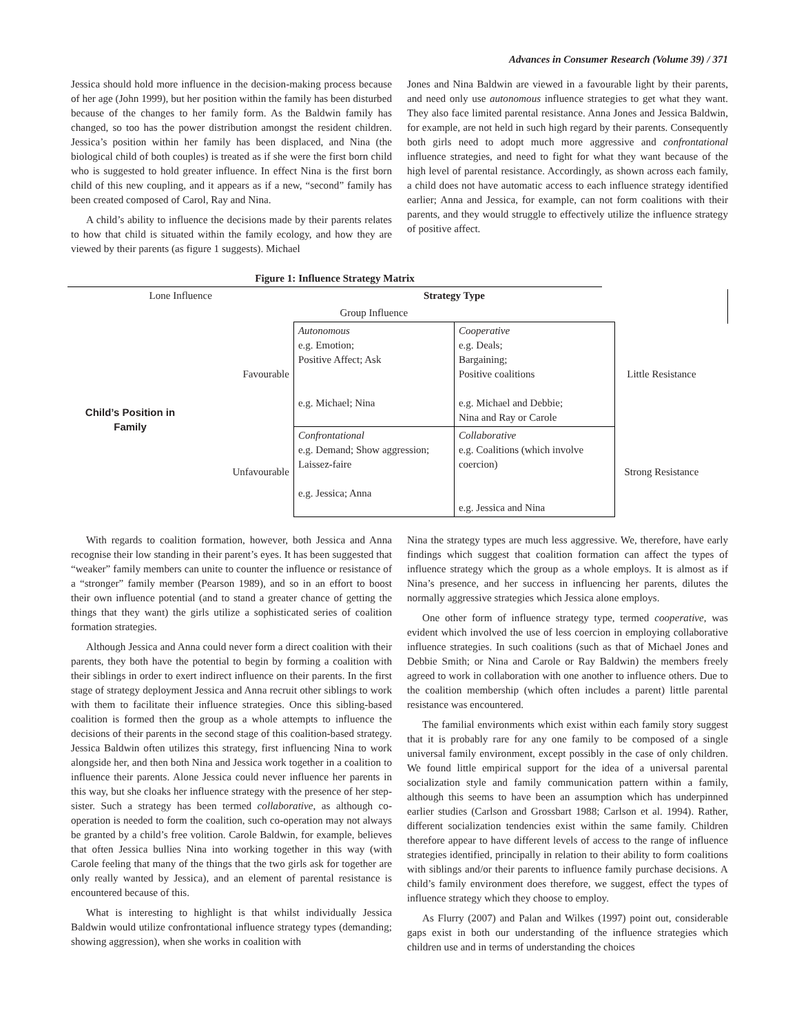Advances in Consumer Research (Volume 39) / 371
Jessica should hold more influence in the decision-making process because of her age (John 1999), but her position within the family has been disturbed because of the changes to her family form. As the Baldwin family has changed, so too has the power distribution amongst the resident children. Jessica’s position within her family has been displaced, and Nina (the biological child of both couples) is treated as if she were the first born child who is suggested to hold greater influence. In effect Nina is the first born child of this new coupling, and it appears as if a new, “second” family has been created composed of Carol, Ray and Nina.
A child’s ability to influence the decisions made by their parents relates to how that child is situated within the family ecology, and how they are viewed by their parents (as figure 1 suggests). Michael
Jones and Nina Baldwin are viewed in a favourable light by their parents, and need only use autonomous influence strategies to get what they want. They also face limited parental resistance. Anna Jones and Jessica Baldwin, for example, are not held in such high regard by their parents. Consequently both girls need to adopt much more aggressive and confrontational influence strategies, and need to fight for what they want because of the high level of parental resistance. Accordingly, as shown across each family, a child does not have automatic access to each influence strategy identified earlier; Anna and Jessica, for example, can not form coalitions with their parents, and they would struggle to effectively utilize the influence strategy of positive affect.
Figure 1: Influence Strategy Matrix
| Lone Influence | | Strategy Type | | |
| | | Group Influence | | |
| Child’s Position in Family | Favourable | Autonomous e.g. Emotion; Positive Affect; Ask e.g. Michael; Nina | Cooperative e.g. Deals; Bargaining; Positive coalitions e.g. Michael and Debbie; Nina and Ray or Carole | Little Resistance |
| | Unfavourable | Confrontational e.g. Demand; Show aggression; Laissez-faire e.g. Jessica; Anna | Collaborative e.g. Coalitions (which involve coercion) e.g. Jessica and Nina | Strong Resistance |
With regards to coalition formation, however, both Jessica and Anna recognise their low standing in their parent’s eyes. It has been suggested that “weaker” family members can unite to counter the influence or resistance of a “stronger” family member (Pearson 1989), and so in an effort to boost their own influence potential (and to stand a greater chance of getting the things that they want) the girls utilize a sophisticated series of coalition formation strategies.
Although Jessica and Anna could never form a direct coalition with their parents, they both have the potential to begin by forming a coalition with their siblings in order to exert indirect influence on their parents. In the first stage of strategy deployment Jessica and Anna recruit other siblings to work with them to facilitate their influence strategies. Once this sibling-based coalition is formed then the group as a whole attempts to influence the decisions of their parents in the second stage of this coalition-based strategy. Jessica Baldwin often utilizes this strategy, first influencing Nina to work alongside her, and then both Nina and Jessica work together in a coalition to influence their parents. Alone Jessica could never influence her parents in this way, but she cloaks her influence strategy with the presence of her step-sister. Such a strategy has been termed collaborative, as although co-operation is needed to form the coalition, such co-operation may not always be granted by a child’s free volition. Carole Baldwin, for example, believes that often Jessica bullies Nina into working together in this way (with Carole feeling that many of the things that the two girls ask for together are only really wanted by Jessica), and an element of parental resistance is encountered because of this.
What is interesting to highlight is that whilst individually Jessica Baldwin would utilize confrontational influence strategy types (demanding; showing aggression), when she works in coalition with
Nina the strategy types are much less aggressive. We, therefore, have early findings which suggest that coalition formation can affect the types of influence strategy which the group as a whole employs. It is almost as if Nina’s presence, and her success in influencing her parents, dilutes the normally aggressive strategies which Jessica alone employs.
One other form of influence strategy type, termed cooperative, was evident which involved the use of less coercion in employing collaborative influence strategies. In such coalitions (such as that of Michael Jones and Debbie Smith; or Nina and Carole or Ray Baldwin) the members freely agreed to work in collaboration with one another to influence others. Due to the coalition membership (which often includes a parent) little parental resistance was encountered.
The familial environments which exist within each family story suggest that it is probably rare for any one family to be composed of a single universal family environment, except possibly in the case of only children. We found little empirical support for the idea of a universal parental socialization style and family communication pattern within a family, although this seems to have been an assumption which has underpinned earlier studies (Carlson and Grossbart 1988; Carlson et al. 1994). Rather, different socialization tendencies exist within the same family. Children therefore appear to have different levels of access to the range of influence strategies identified, principally in relation to their ability to form coalitions with siblings and/or their parents to influence family purchase decisions. A child’s family environment does therefore, we suggest, effect the types of influence strategy which they choose to employ.
As Flurry (2007) and Palan and Wilkes (1997) point out, considerable gaps exist in both our understanding of the influence strategies which children use and in terms of understanding the choices